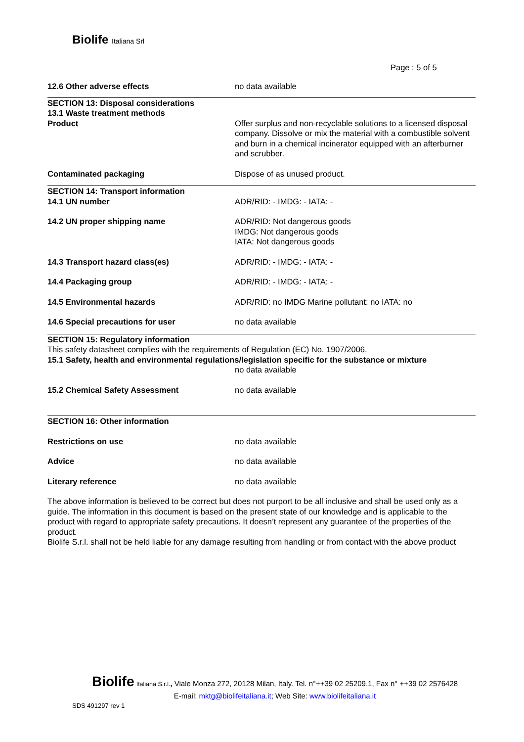Biolife Italiana Srl
Page : 5 of 5
12.6 Other adverse effects no data available
SECTION 13: Disposal considerations
13.1 Waste treatment methods
Product
Offer surplus and non-recyclable solutions to a licensed disposal company. Dissolve or mix the material with a combustible solvent and burn in a chemical incinerator equipped with an afterburner and scrubber.
Contaminated packaging Dispose of as unused product.
SECTION 14: Transport information
14.1 UN number
ADR/RID: - IMDG: - IATA: -
14.2 UN proper shipping name ADR/RID: Not dangerous goods
IMDG: Not dangerous goods
IATA: Not dangerous goods
14.3 Transport hazard class(es) ADR/RID: - IMDG: - IATA: -
14.4 Packaging group ADR/RID: - IMDG: - IATA: -
14.5 Environmental hazards ADR/RID: no IMDG Marine pollutant: no IATA: no
14.6 Special precautions for user no data available
SECTION 15: Regulatory information
This safety datasheet complies with the requirements of Regulation (EC) No. 1907/2006.
15.1 Safety, health and environmental regulations/legislation specific for the substance or mixture
no data available
15.2 Chemical Safety Assessment no data available
SECTION 16: Other information
Restrictions on use no data available
Advice no data available
Literary reference no data available
The above information is believed to be correct but does not purport to be all inclusive and shall be used only as a guide. The information in this document is based on the present state of our knowledge and is applicable to the product with regard to appropriate safety precautions. It doesn’t represent any guarantee of the properties of the product.
Biolife S.r.l. shall not be held liable for any damage resulting from handling or from contact with the above product
Biolife Italiana S.r.l., Viale Monza 272, 20128 Milan, Italy. Tel. n°++39 02 25209.1, Fax n° ++39 02 2576428
E-mail: mktg@biolifeitaliana.it; Web Site: www.biolifeitaliana.it
SDS 491297 rev 1